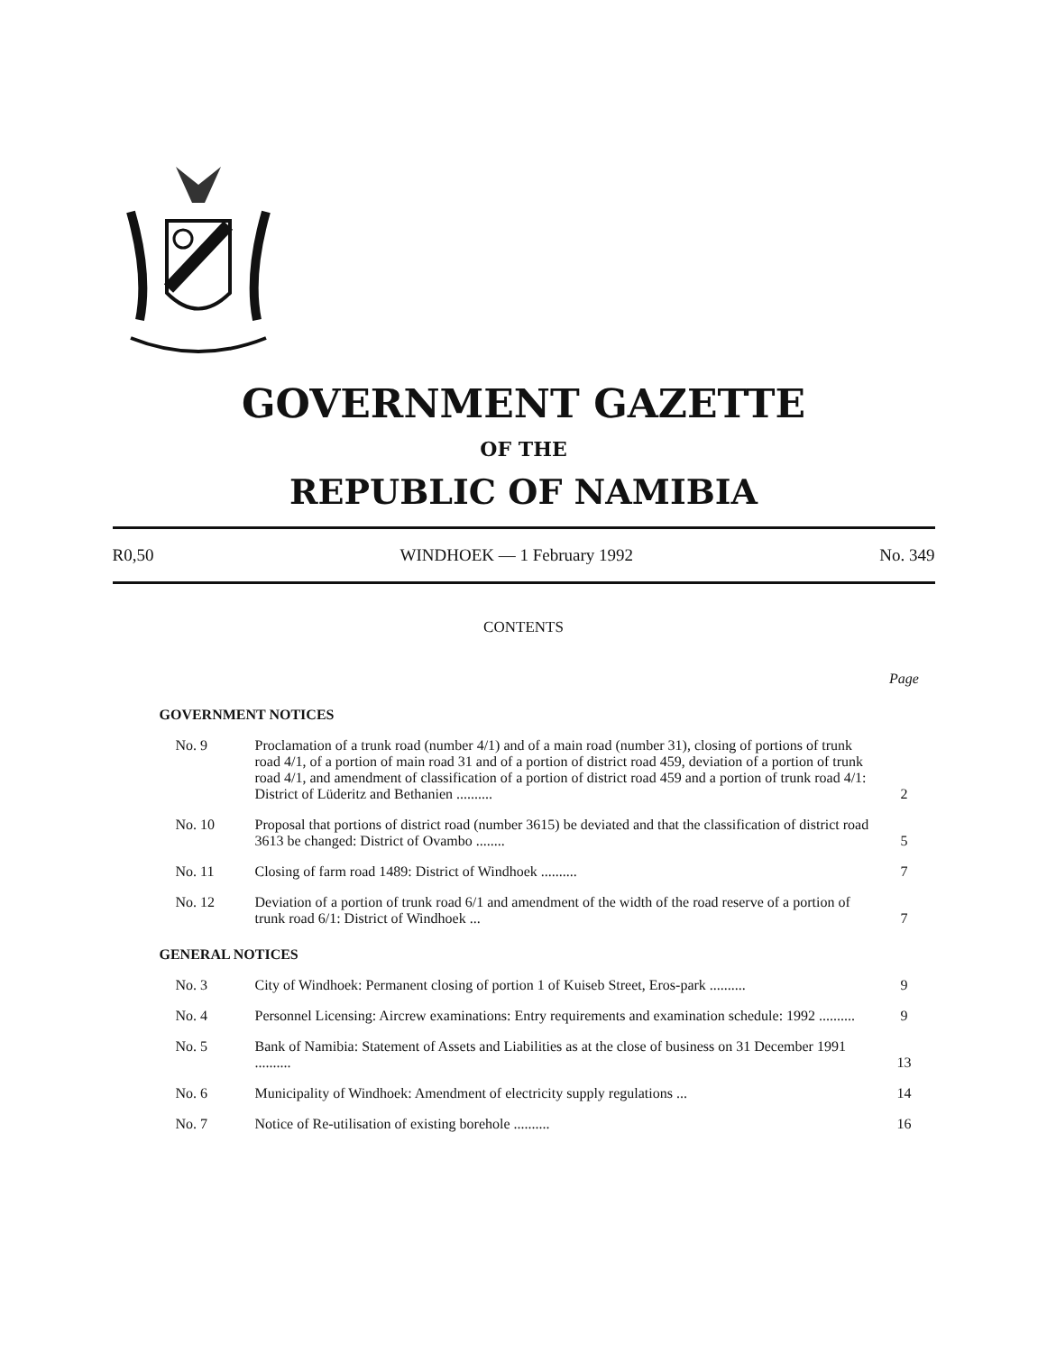GOVERNMENT GAZETTE
OF THE
REPUBLIC OF NAMIBIA
R0,50 WINDHOEK — 1 February 1992 No. 349
CONTENTS
| | | Page |
| GOVERNMENT NOTICES | | |
| No. 9 | Proclamation of a trunk road (number 4/1) and of a main road (number 31), closing of portions of trunk road 4/1, of a portion of main road 31 and of a portion of district road 459, deviation of a portion of trunk road 4/1, and amendment of classification of a portion of district road 459 and a portion of trunk road 4/1: District of Lüderitz and Bethanien .......... | 2 |
| No. 10 | Proposal that portions of district road (number 3615) be deviated and that the classification of district road 3613 be changed: District of Ovambo ........ | 5 |
| No. 11 | Closing of farm road 1489: District of Windhoek .......... | 7 |
| No. 12 | Deviation of a portion of trunk road 6/1 and amendment of the width of the road reserve of a portion of trunk road 6/1: District of Windhoek ... | 7 |
| GENERAL NOTICES | | |
| No. 3 | City of Windhoek: Permanent closing of portion 1 of Kuiseb Street, Eros-park .......... | 9 |
| No. 4 | Personnel Licensing: Aircrew examinations: Entry requirements and examination schedule: 1992 .......... | 9 |
| No. 5 | Bank of Namibia: Statement of Assets and Liabilities as at the close of business on 31 December 1991 .......... | 13 |
| No. 6 | Municipality of Windhoek: Amendment of electricity supply regulations ... | 14 |
| No. 7 | Notice of Re-utilisation of existing borehole .......... | 16 |